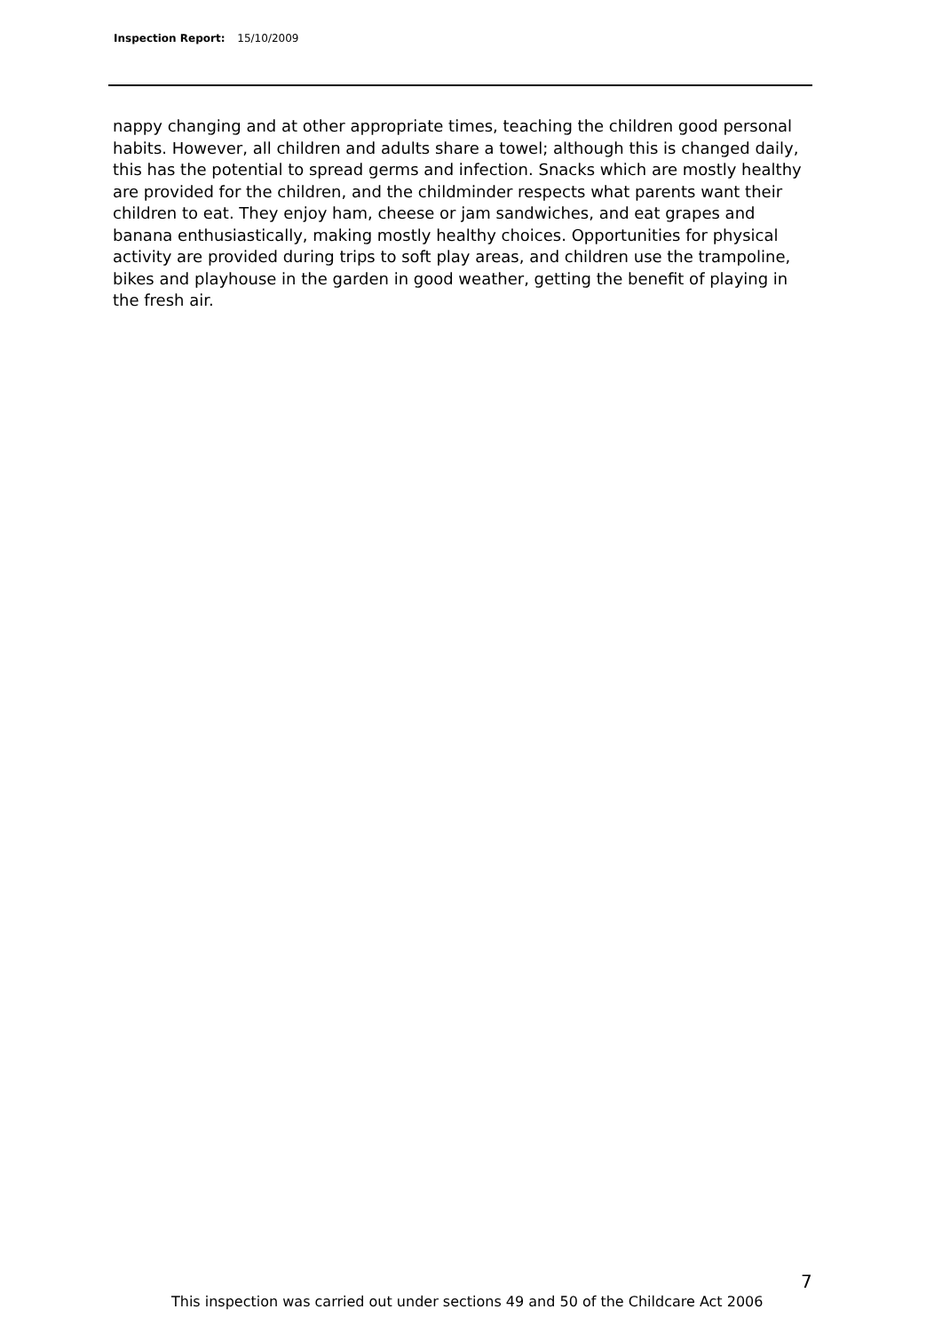Inspection Report: 15/10/2009
nappy changing and at other appropriate times, teaching the children good personal habits. However, all children and adults share a towel; although this is changed daily, this has the potential to spread germs and infection. Snacks which are mostly healthy are provided for the children, and the childminder respects what parents want their children to eat. They enjoy ham, cheese or jam sandwiches, and eat grapes and banana enthusiastically, making mostly healthy choices. Opportunities for physical activity are provided during trips to soft play areas, and children use the trampoline, bikes and playhouse in the garden in good weather, getting the benefit of playing in the fresh air.
7
This inspection was carried out under sections 49 and 50 of the Childcare Act 2006